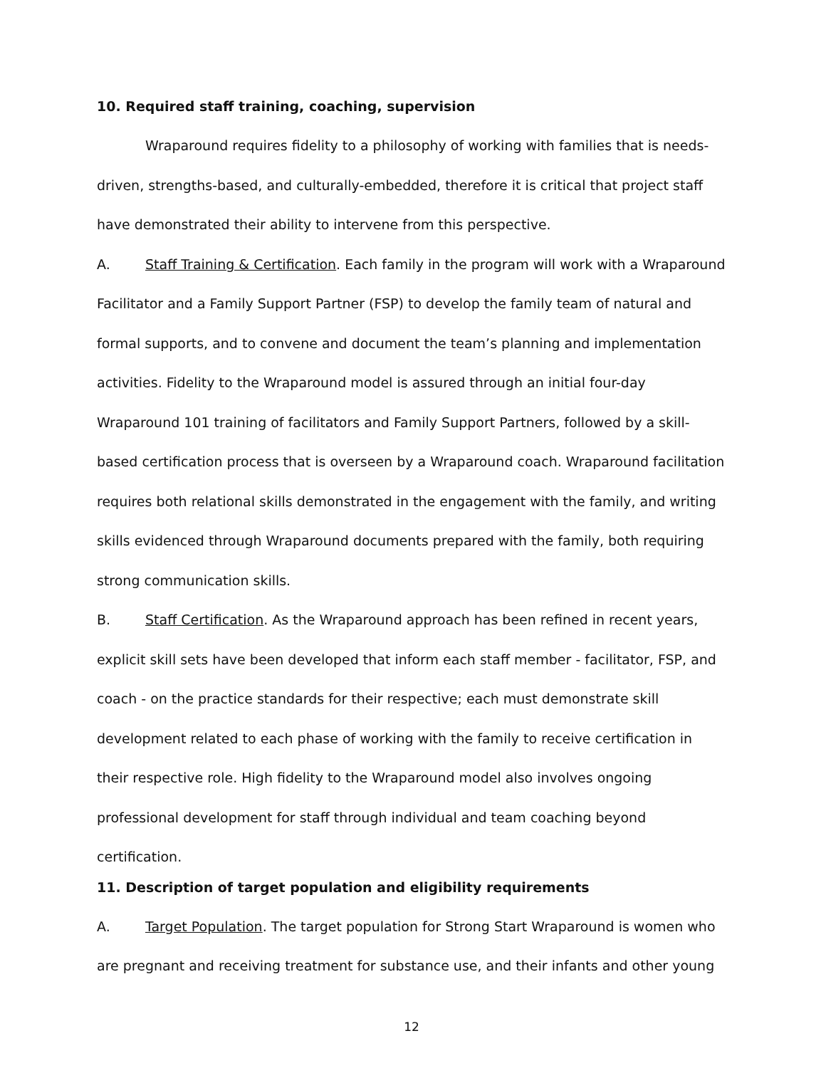10. Required staff training, coaching, supervision
Wraparound requires fidelity to a philosophy of working with families that is needs-driven, strengths-based, and culturally-embedded, therefore it is critical that project staff have demonstrated their ability to intervene from this perspective.
A. Staff Training & Certification. Each family in the program will work with a Wraparound Facilitator and a Family Support Partner (FSP) to develop the family team of natural and formal supports, and to convene and document the team’s planning and implementation activities. Fidelity to the Wraparound model is assured through an initial four-day Wraparound 101 training of facilitators and Family Support Partners, followed by a skill-based certification process that is overseen by a Wraparound coach. Wraparound facilitation requires both relational skills demonstrated in the engagement with the family, and writing skills evidenced through Wraparound documents prepared with the family, both requiring strong communication skills.
B. Staff Certification. As the Wraparound approach has been refined in recent years, explicit skill sets have been developed that inform each staff member - facilitator, FSP, and coach - on the practice standards for their respective; each must demonstrate skill development related to each phase of working with the family to receive certification in their respective role. High fidelity to the Wraparound model also involves ongoing professional development for staff through individual and team coaching beyond certification.
11. Description of target population and eligibility requirements
A. Target Population. The target population for Strong Start Wraparound is women who are pregnant and receiving treatment for substance use, and their infants and other young
12